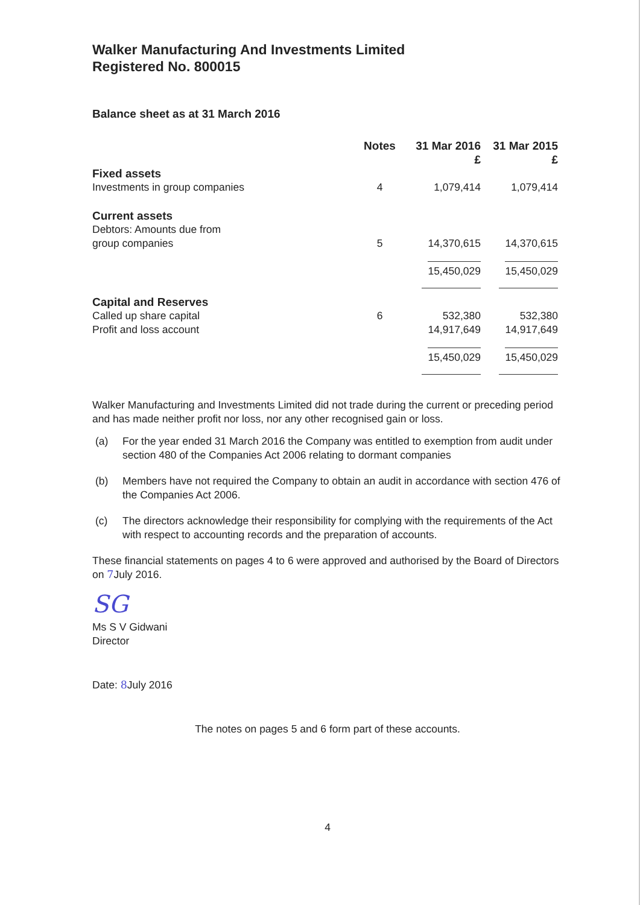Walker Manufacturing And Investments Limited
Registered No. 800015
Balance sheet as at 31 March 2016
| | Notes | 31 Mar 2016 £ | 31 Mar 2015 £ |
| --- | --- | --- | --- |
| Fixed assets | | | |
| Investments in group companies | 4 | 1,079,414 | 1,079,414 |
| Current assets | | | |
| Debtors: Amounts due from group companies | 5 | 14,370,615 | 14,370,615 |
| | | 15,450,029 | 15,450,029 |
| Capital and Reserves | | | |
| Called up share capital | 6 | 532,380 | 532,380 |
| Profit and loss account | | 14,917,649 | 14,917,649 |
| | | 15,450,029 | 15,450,029 |
Walker Manufacturing and Investments Limited did not trade during the current or preceding period and has made neither profit nor loss, nor any other recognised gain or loss.
(a) For the year ended 31 March 2016 the Company was entitled to exemption from audit under section 480 of the Companies Act 2006 relating to dormant companies
(b) Members have not required the Company to obtain an audit in accordance with section 476 of the Companies Act 2006.
(c) The directors acknowledge their responsibility for complying with the requirements of the Act with respect to accounting records and the preparation of accounts.
These financial statements on pages 4 to 6 were approved and authorised by the Board of Directors on 7 July 2016.
SG
Ms S V Gidwani
Director
Date: 8 July 2016
The notes on pages 5 and 6 form part of these accounts.
4